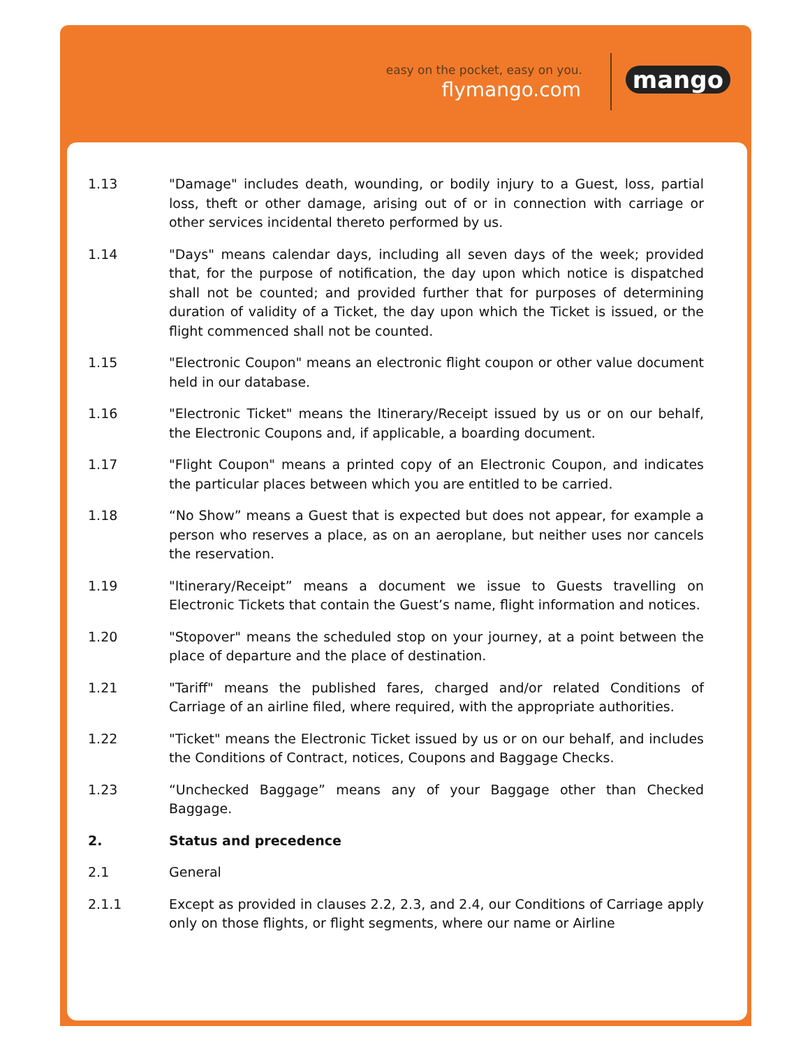easy on the pocket, easy on you.
flymango.com mango
1.13 "Damage" includes death, wounding, or bodily injury to a Guest, loss, partial loss, theft or other damage, arising out of or in connection with carriage or other services incidental thereto performed by us.
1.14 "Days" means calendar days, including all seven days of the week; provided that, for the purpose of notification, the day upon which notice is dispatched shall not be counted; and provided further that for purposes of determining duration of validity of a Ticket, the day upon which the Ticket is issued, or the flight commenced shall not be counted.
1.15 "Electronic Coupon" means an electronic flight coupon or other value document held in our database.
1.16 "Electronic Ticket" means the Itinerary/Receipt issued by us or on our behalf, the Electronic Coupons and, if applicable, a boarding document.
1.17 "Flight Coupon" means a printed copy of an Electronic Coupon, and indicates the particular places between which you are entitled to be carried.
1.18 “No Show” means a Guest that is expected but does not appear, for example a person who reserves a place, as on an aeroplane, but neither uses nor cancels the reservation.
1.19 "Itinerary/Receipt” means a document we issue to Guests travelling on Electronic Tickets that contain the Guest’s name, flight information and notices.
1.20 "Stopover" means the scheduled stop on your journey, at a point between the place of departure and the place of destination.
1.21 "Tariff" means the published fares, charged and/or related Conditions of Carriage of an airline filed, where required, with the appropriate authorities.
1.22 "Ticket" means the Electronic Ticket issued by us or on our behalf, and includes the Conditions of Contract, notices, Coupons and Baggage Checks.
1.23 “Unchecked Baggage” means any of your Baggage other than Checked Baggage.
2. Status and precedence
2.1 General
2.1.1 Except as provided in clauses 2.2, 2.3, and 2.4, our Conditions of Carriage apply only on those flights, or flight segments, where our name or Airline